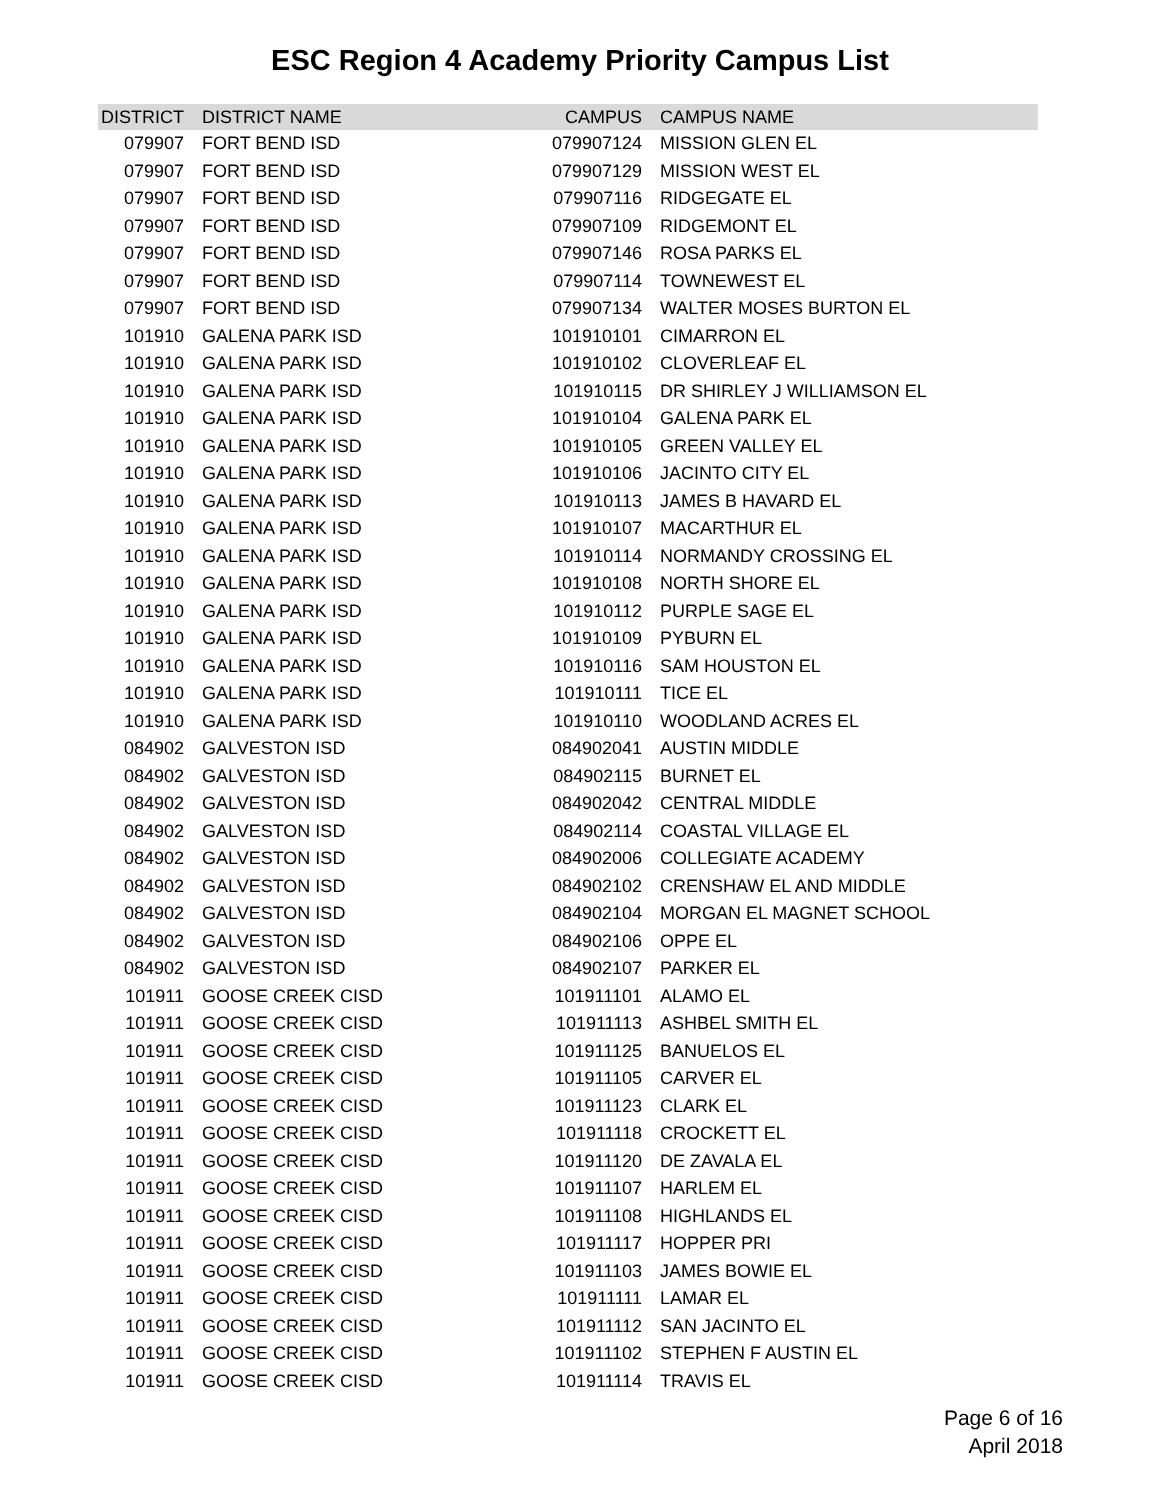ESC Region 4 Academy Priority Campus List
| DISTRICT | DISTRICT NAME | CAMPUS | CAMPUS NAME |
| --- | --- | --- | --- |
| 079907 | FORT BEND ISD | 079907124 | MISSION GLEN EL |
| 079907 | FORT BEND ISD | 079907129 | MISSION WEST EL |
| 079907 | FORT BEND ISD | 079907116 | RIDGEGATE EL |
| 079907 | FORT BEND ISD | 079907109 | RIDGEMONT EL |
| 079907 | FORT BEND ISD | 079907146 | ROSA PARKS EL |
| 079907 | FORT BEND ISD | 079907114 | TOWNEWEST EL |
| 079907 | FORT BEND ISD | 079907134 | WALTER MOSES BURTON EL |
| 101910 | GALENA PARK ISD | 101910101 | CIMARRON EL |
| 101910 | GALENA PARK ISD | 101910102 | CLOVERLEAF EL |
| 101910 | GALENA PARK ISD | 101910115 | DR SHIRLEY J WILLIAMSON EL |
| 101910 | GALENA PARK ISD | 101910104 | GALENA PARK EL |
| 101910 | GALENA PARK ISD | 101910105 | GREEN VALLEY EL |
| 101910 | GALENA PARK ISD | 101910106 | JACINTO CITY EL |
| 101910 | GALENA PARK ISD | 101910113 | JAMES B HAVARD EL |
| 101910 | GALENA PARK ISD | 101910107 | MACARTHUR EL |
| 101910 | GALENA PARK ISD | 101910114 | NORMANDY CROSSING EL |
| 101910 | GALENA PARK ISD | 101910108 | NORTH SHORE EL |
| 101910 | GALENA PARK ISD | 101910112 | PURPLE SAGE EL |
| 101910 | GALENA PARK ISD | 101910109 | PYBURN EL |
| 101910 | GALENA PARK ISD | 101910116 | SAM HOUSTON EL |
| 101910 | GALENA PARK ISD | 101910111 | TICE EL |
| 101910 | GALENA PARK ISD | 101910110 | WOODLAND ACRES EL |
| 084902 | GALVESTON ISD | 084902041 | AUSTIN MIDDLE |
| 084902 | GALVESTON ISD | 084902115 | BURNET EL |
| 084902 | GALVESTON ISD | 084902042 | CENTRAL MIDDLE |
| 084902 | GALVESTON ISD | 084902114 | COASTAL VILLAGE EL |
| 084902 | GALVESTON ISD | 084902006 | COLLEGIATE ACADEMY |
| 084902 | GALVESTON ISD | 084902102 | CRENSHAW EL AND MIDDLE |
| 084902 | GALVESTON ISD | 084902104 | MORGAN EL MAGNET SCHOOL |
| 084902 | GALVESTON ISD | 084902106 | OPPE EL |
| 084902 | GALVESTON ISD | 084902107 | PARKER EL |
| 101911 | GOOSE CREEK CISD | 101911101 | ALAMO EL |
| 101911 | GOOSE CREEK CISD | 101911113 | ASHBEL SMITH EL |
| 101911 | GOOSE CREEK CISD | 101911125 | BANUELOS EL |
| 101911 | GOOSE CREEK CISD | 101911105 | CARVER EL |
| 101911 | GOOSE CREEK CISD | 101911123 | CLARK EL |
| 101911 | GOOSE CREEK CISD | 101911118 | CROCKETT EL |
| 101911 | GOOSE CREEK CISD | 101911120 | DE ZAVALA EL |
| 101911 | GOOSE CREEK CISD | 101911107 | HARLEM EL |
| 101911 | GOOSE CREEK CISD | 101911108 | HIGHLANDS EL |
| 101911 | GOOSE CREEK CISD | 101911117 | HOPPER PRI |
| 101911 | GOOSE CREEK CISD | 101911103 | JAMES BOWIE EL |
| 101911 | GOOSE CREEK CISD | 101911111 | LAMAR EL |
| 101911 | GOOSE CREEK CISD | 101911112 | SAN JACINTO EL |
| 101911 | GOOSE CREEK CISD | 101911102 | STEPHEN F AUSTIN EL |
| 101911 | GOOSE CREEK CISD | 101911114 | TRAVIS EL |
Page 6 of 16
April 2018